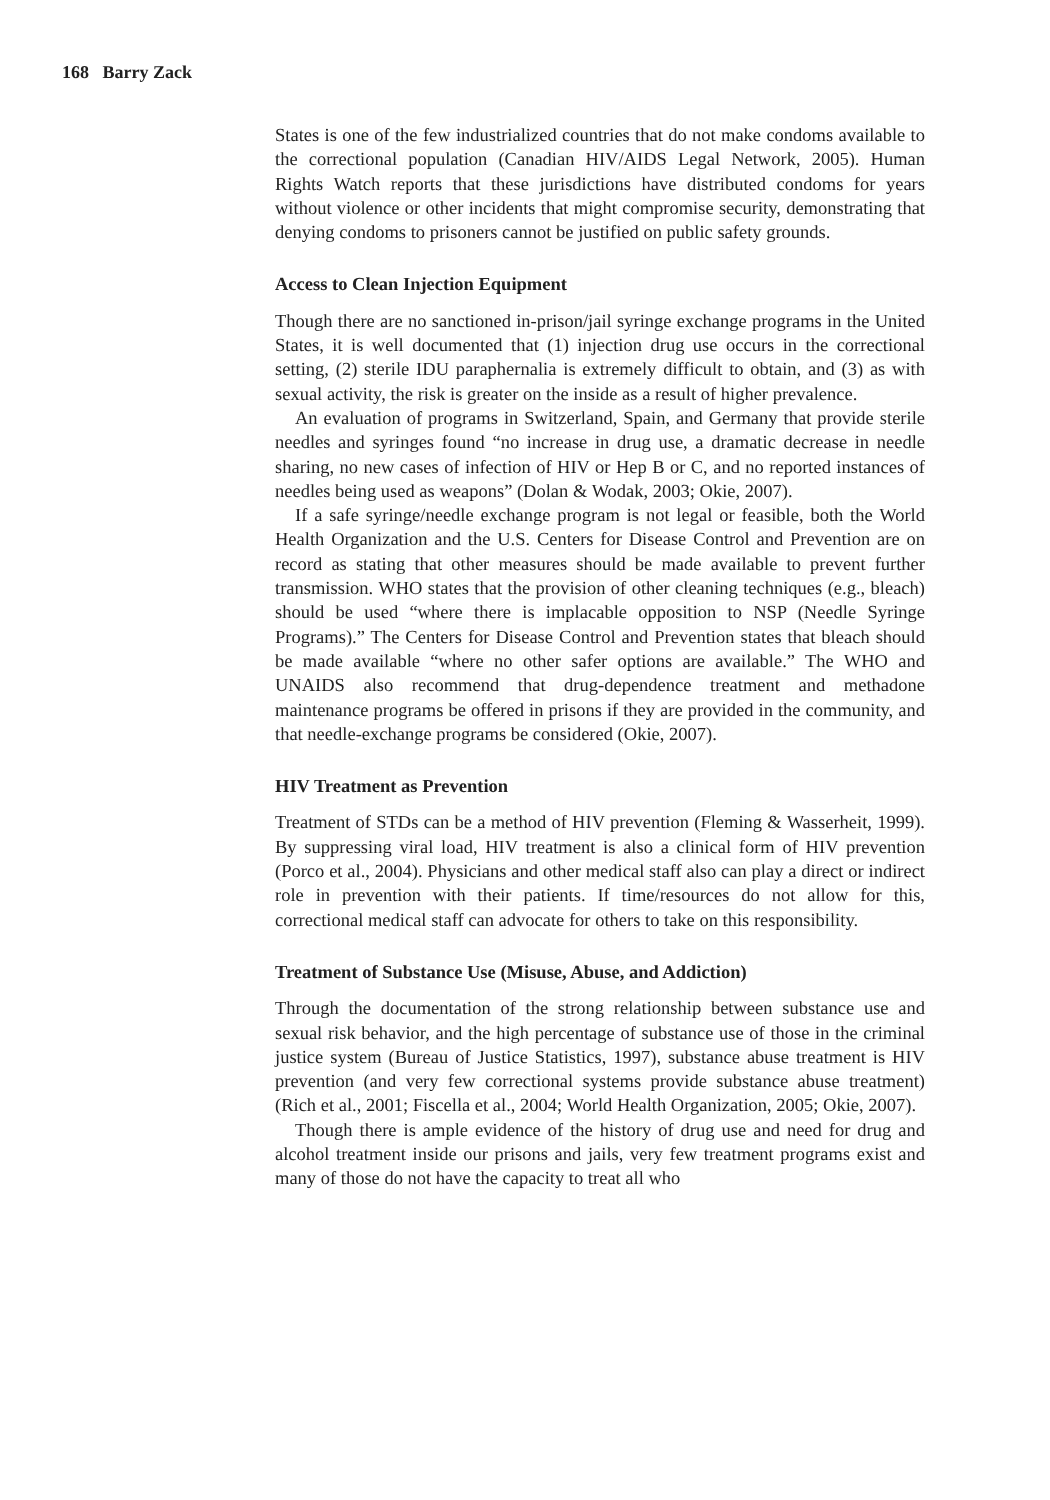168 Barry Zack
States is one of the few industrialized countries that do not make condoms available to the correctional population (Canadian HIV/AIDS Legal Network, 2005). Human Rights Watch reports that these jurisdictions have distributed condoms for years without violence or other incidents that might compromise security, demonstrating that denying condoms to prisoners cannot be justified on public safety grounds.
Access to Clean Injection Equipment
Though there are no sanctioned in-prison/jail syringe exchange programs in the United States, it is well documented that (1) injection drug use occurs in the correctional setting, (2) sterile IDU paraphernalia is extremely difficult to obtain, and (3) as with sexual activity, the risk is greater on the inside as a result of higher prevalence.
An evaluation of programs in Switzerland, Spain, and Germany that provide sterile needles and syringes found “no increase in drug use, a dramatic decrease in needle sharing, no new cases of infection of HIV or Hep B or C, and no reported instances of needles being used as weapons” (Dolan & Wodak, 2003; Okie, 2007).
If a safe syringe/needle exchange program is not legal or feasible, both the World Health Organization and the U.S. Centers for Disease Control and Prevention are on record as stating that other measures should be made available to prevent further transmission. WHO states that the provision of other cleaning techniques (e.g., bleach) should be used “where there is implacable opposition to NSP (Needle Syringe Programs).” The Centers for Disease Control and Prevention states that bleach should be made available “where no other safer options are available.” The WHO and UNAIDS also recommend that drug-dependence treatment and methadone maintenance programs be offered in prisons if they are provided in the community, and that needle-exchange programs be considered (Okie, 2007).
HIV Treatment as Prevention
Treatment of STDs can be a method of HIV prevention (Fleming & Wasserheit, 1999). By suppressing viral load, HIV treatment is also a clinical form of HIV prevention (Porco et al., 2004). Physicians and other medical staff also can play a direct or indirect role in prevention with their patients. If time/resources do not allow for this, correctional medical staff can advocate for others to take on this responsibility.
Treatment of Substance Use (Misuse, Abuse, and Addiction)
Through the documentation of the strong relationship between substance use and sexual risk behavior, and the high percentage of substance use of those in the criminal justice system (Bureau of Justice Statistics, 1997), substance abuse treatment is HIV prevention (and very few correctional systems provide substance abuse treatment) (Rich et al., 2001; Fiscella et al., 2004; World Health Organization, 2005; Okie, 2007).
Though there is ample evidence of the history of drug use and need for drug and alcohol treatment inside our prisons and jails, very few treatment programs exist and many of those do not have the capacity to treat all who